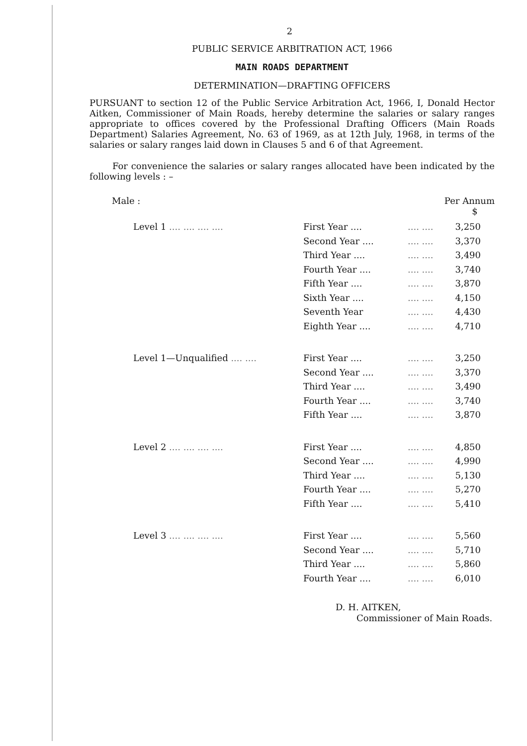2
PUBLIC SERVICE ARBITRATION ACT, 1966
MAIN ROADS DEPARTMENT
DETERMINATION—DRAFTING OFFICERS
PURSUANT to section 12 of the Public Service Arbitration Act, 1966, I, Donald Hector Aitken, Commissioner of Main Roads, hereby determine the salaries or salary ranges appropriate to offices covered by the Professional Drafting Officers (Main Roads Department) Salaries Agreement, No. 63 of 1969, as at 12th July, 1968, in terms of the salaries or salary ranges laid down in Clauses 5 and 6 of that Agreement.
For convenience the salaries or salary ranges allocated have been indicated by the following levels : –
| Male : | | | Per Annum $ |
| Level 1 .... .... .... .... | First Year .... | .... .... | 3,250 |
| | Second Year .... | .... .... | 3,370 |
| | Third Year .... | .... .... | 3,490 |
| | Fourth Year .... | .... .... | 3,740 |
| | Fifth Year .... | .... .... | 3,870 |
| | Sixth Year .... | .... .... | 4,150 |
| | Seventh Year | .... .... | 4,430 |
| | Eighth Year .... | .... .... | 4,710 |
| Level 1—Unqualified .... .... | First Year .... | .... .... | 3,250 |
| | Second Year .... | .... .... | 3,370 |
| | Third Year .... | .... .... | 3,490 |
| | Fourth Year .... | .... .... | 3,740 |
| | Fifth Year .... | .... .... | 3,870 |
| Level 2 .... .... .... .... | First Year .... | .... .... | 4,850 |
| | Second Year .... | .... .... | 4,990 |
| | Third Year .... | .... .... | 5,130 |
| | Fourth Year .... | .... .... | 5,270 |
| | Fifth Year .... | .... .... | 5,410 |
| Level 3 .... .... .... .... | First Year .... | .... .... | 5,560 |
| | Second Year .... | .... .... | 5,710 |
| | Third Year .... | .... .... | 5,860 |
| | Fourth Year .... | .... .... | 6,010 |
D. H. AITKEN,
Commissioner of Main Roads.